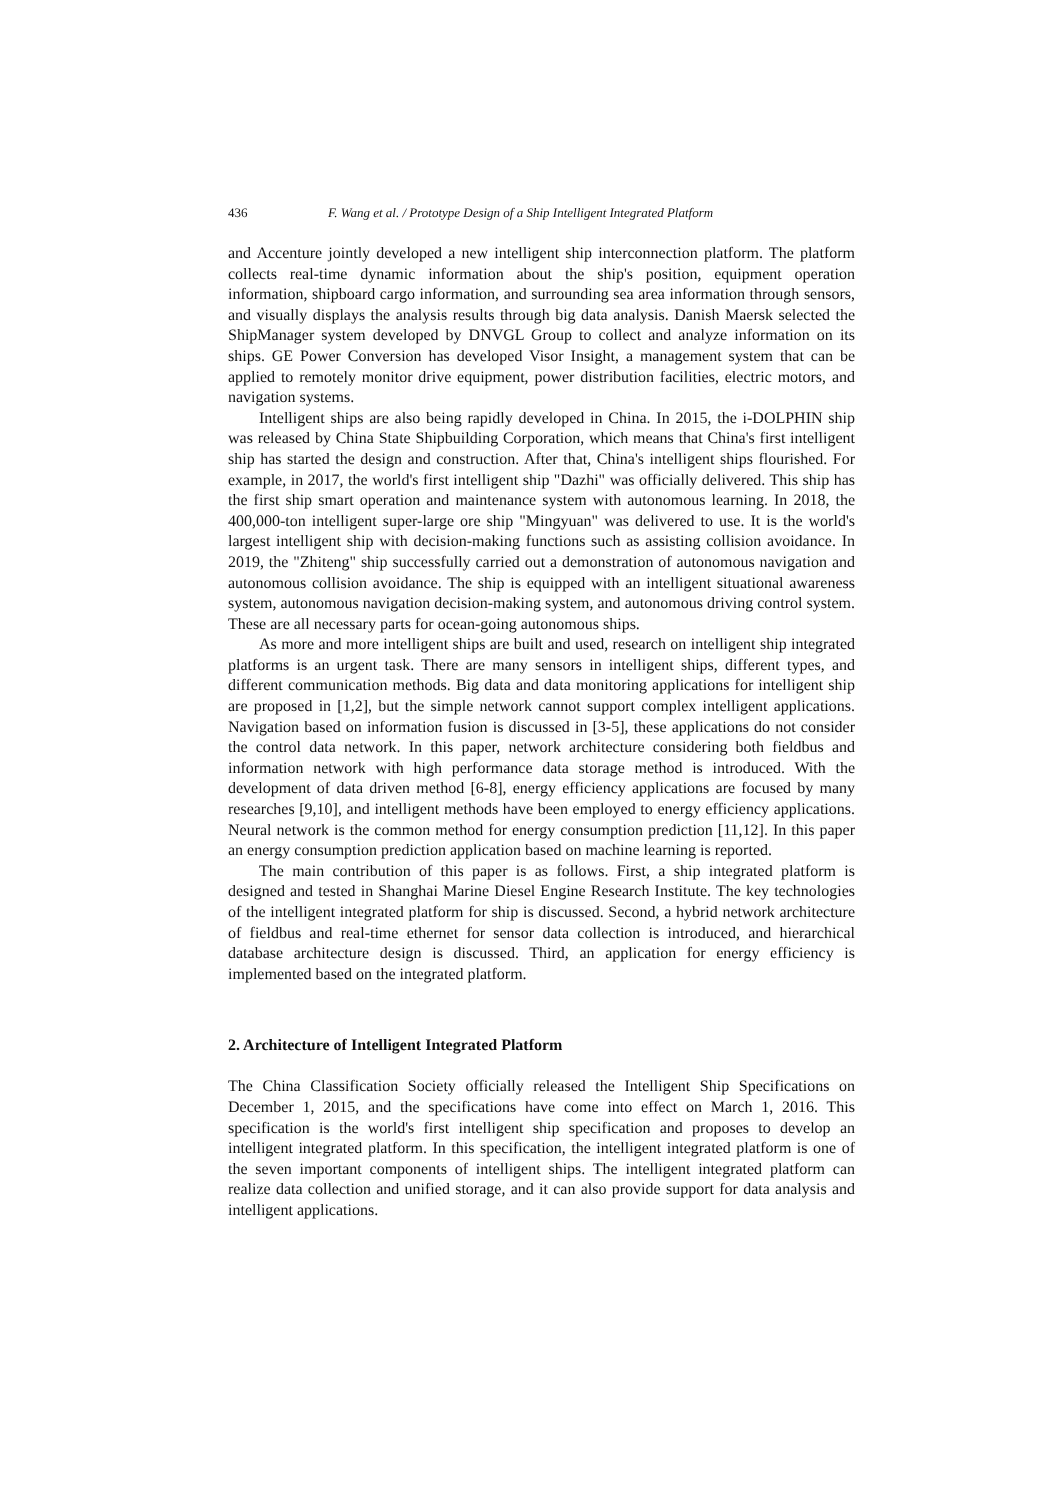436 F. Wang et al. / Prototype Design of a Ship Intelligent Integrated Platform
and Accenture jointly developed a new intelligent ship interconnection platform. The platform collects real-time dynamic information about the ship's position, equipment operation information, shipboard cargo information, and surrounding sea area information through sensors, and visually displays the analysis results through big data analysis. Danish Maersk selected the ShipManager system developed by DNVGL Group to collect and analyze information on its ships. GE Power Conversion has developed Visor Insight, a management system that can be applied to remotely monitor drive equipment, power distribution facilities, electric motors, and navigation systems.
Intelligent ships are also being rapidly developed in China. In 2015, the i-DOLPHIN ship was released by China State Shipbuilding Corporation, which means that China's first intelligent ship has started the design and construction. After that, China's intelligent ships flourished. For example, in 2017, the world's first intelligent ship "Dazhi" was officially delivered. This ship has the first ship smart operation and maintenance system with autonomous learning. In 2018, the 400,000-ton intelligent super-large ore ship "Mingyuan" was delivered to use. It is the world's largest intelligent ship with decision-making functions such as assisting collision avoidance. In 2019, the "Zhiteng" ship successfully carried out a demonstration of autonomous navigation and autonomous collision avoidance. The ship is equipped with an intelligent situational awareness system, autonomous navigation decision-making system, and autonomous driving control system. These are all necessary parts for ocean-going autonomous ships.
As more and more intelligent ships are built and used, research on intelligent ship integrated platforms is an urgent task. There are many sensors in intelligent ships, different types, and different communication methods. Big data and data monitoring applications for intelligent ship are proposed in [1,2], but the simple network cannot support complex intelligent applications. Navigation based on information fusion is discussed in [3-5], these applications do not consider the control data network. In this paper, network architecture considering both fieldbus and information network with high performance data storage method is introduced. With the development of data driven method [6-8], energy efficiency applications are focused by many researches [9,10], and intelligent methods have been employed to energy efficiency applications. Neural network is the common method for energy consumption prediction [11,12]. In this paper an energy consumption prediction application based on machine learning is reported.
The main contribution of this paper is as follows. First, a ship integrated platform is designed and tested in Shanghai Marine Diesel Engine Research Institute. The key technologies of the intelligent integrated platform for ship is discussed. Second, a hybrid network architecture of fieldbus and real-time ethernet for sensor data collection is introduced, and hierarchical database architecture design is discussed. Third, an application for energy efficiency is implemented based on the integrated platform.
2. Architecture of Intelligent Integrated Platform
The China Classification Society officially released the Intelligent Ship Specifications on December 1, 2015, and the specifications have come into effect on March 1, 2016. This specification is the world's first intelligent ship specification and proposes to develop an intelligent integrated platform. In this specification, the intelligent integrated platform is one of the seven important components of intelligent ships. The intelligent integrated platform can realize data collection and unified storage, and it can also provide support for data analysis and intelligent applications.